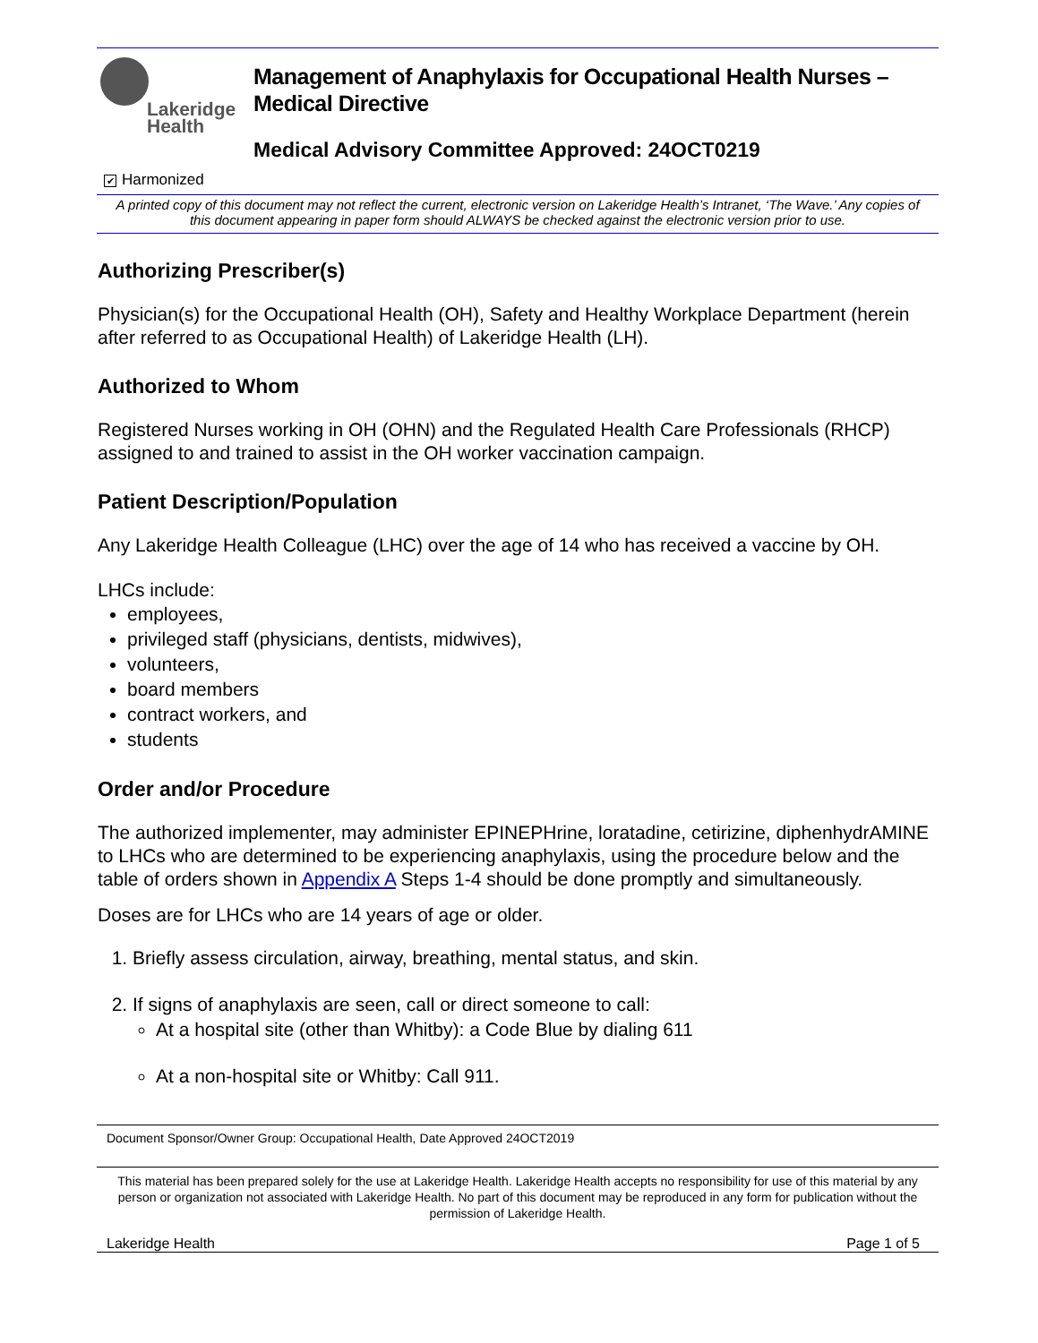Lakeridge
Health
Management of Anaphylaxis for Occupational Health Nurses –
Medical Directive
Medical Advisory Committee Approved: 24OCT0219
✔ Harmonized
A printed copy of this document may not reflect the current, electronic version on Lakeridge Health’s Intranet, ‘The Wave.’ Any copies of this document appearing in paper form should ALWAYS be checked against the electronic version prior to use.
Authorizing Prescriber(s)
Physician(s) for the Occupational Health (OH), Safety and Healthy Workplace Department (herein after referred to as Occupational Health) of Lakeridge Health (LH).
Authorized to Whom
Registered Nurses working in OH (OHN) and the Regulated Health Care Professionals (RHCP) assigned to and trained to assist in the OH worker vaccination campaign.
Patient Description/Population
Any Lakeridge Health Colleague (LHC) over the age of 14 who has received a vaccine by OH.
LHCs include:
employees,
privileged staff (physicians, dentists, midwives),
volunteers,
board members
contract workers, and
students
Order and/or Procedure
The authorized implementer, may administer EPINEPHrine, loratadine, cetirizine, diphenhydrAMINE to LHCs who are determined to be experiencing anaphylaxis, using the procedure below and the table of orders shown in Appendix A Steps 1-4 should be done promptly and simultaneously.
Doses are for LHCs who are 14 years of age or older.
1. Briefly assess circulation, airway, breathing, mental status, and skin.
2. If signs of anaphylaxis are seen, call or direct someone to call:
At a hospital site (other than Whitby): a Code Blue by dialing 611
At a non-hospital site or Whitby: Call 911.
Document Sponsor/Owner Group: Occupational Health, Date Approved 24OCT2019
This material has been prepared solely for the use at Lakeridge Health. Lakeridge Health accepts no responsibility for use of this material by any person or organization not associated with Lakeridge Health. No part of this document may be reproduced in any form for publication without the permission of Lakeridge Health.
Lakeridge Health Page 1 of 5